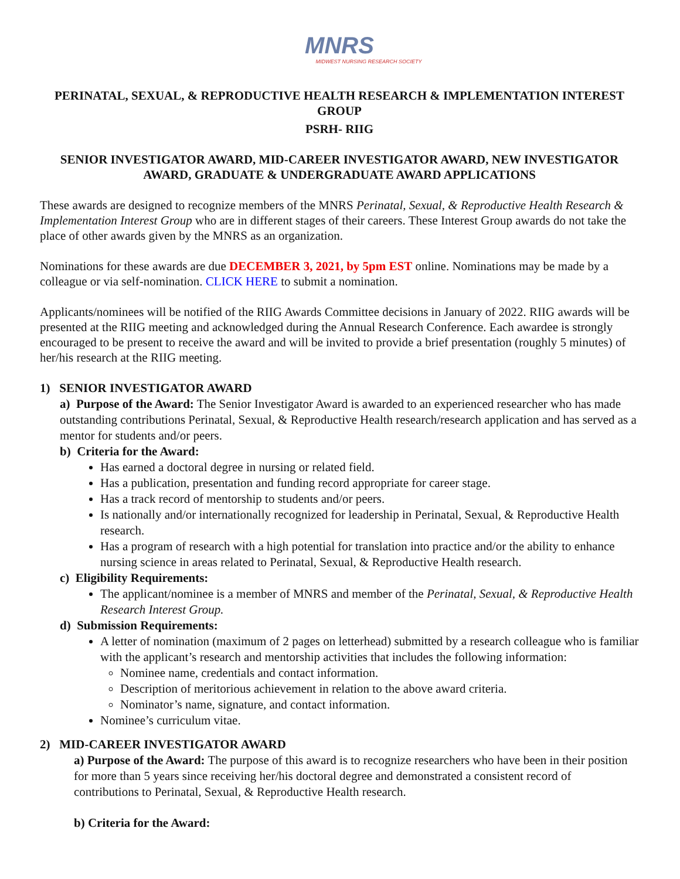MNRS
MIDWEST NURSING RESEARCH SOCIETY
PERINATAL, SEXUAL, & REPRODUCTIVE HEALTH RESEARCH & IMPLEMENTATION INTEREST GROUP
PSRH- RIIG
SENIOR INVESTIGATOR AWARD, MID-CAREER INVESTIGATOR AWARD, NEW INVESTIGATOR AWARD, GRADUATE & UNDERGRADUATE AWARD APPLICATIONS
These awards are designed to recognize members of the MNRS Perinatal, Sexual, & Reproductive Health Research & Implementation Interest Group who are in different stages of their careers. These Interest Group awards do not take the place of other awards given by the MNRS as an organization.
Nominations for these awards are due DECEMBER 3, 2021, by 5pm EST online. Nominations may be made by a colleague or via self-nomination. CLICK HERE to submit a nomination.
Applicants/nominees will be notified of the RIIG Awards Committee decisions in January of 2022. RIIG awards will be presented at the RIIG meeting and acknowledged during the Annual Research Conference. Each awardee is strongly encouraged to be present to receive the award and will be invited to provide a brief presentation (roughly 5 minutes) of her/his research at the RIIG meeting.
1) SENIOR INVESTIGATOR AWARD
a) Purpose of the Award: The Senior Investigator Award is awarded to an experienced researcher who has made outstanding contributions Perinatal, Sexual, & Reproductive Health research/research application and has served as a mentor for students and/or peers.
b) Criteria for the Award:
Has earned a doctoral degree in nursing or related field.
Has a publication, presentation and funding record appropriate for career stage.
Has a track record of mentorship to students and/or peers.
Is nationally and/or internationally recognized for leadership in Perinatal, Sexual, & Reproductive Health research.
Has a program of research with a high potential for translation into practice and/or the ability to enhance nursing science in areas related to Perinatal, Sexual, & Reproductive Health research.
c) Eligibility Requirements:
The applicant/nominee is a member of MNRS and member of the Perinatal, Sexual, & Reproductive Health Research Interest Group.
d) Submission Requirements:
A letter of nomination (maximum of 2 pages on letterhead) submitted by a research colleague who is familiar with the applicant’s research and mentorship activities that includes the following information:
Nominee name, credentials and contact information.
Description of meritorious achievement in relation to the above award criteria.
Nominator’s name, signature, and contact information.
Nominee’s curriculum vitae.
2) MID-CAREER INVESTIGATOR AWARD
a) Purpose of the Award: The purpose of this award is to recognize researchers who have been in their position for more than 5 years since receiving her/his doctoral degree and demonstrated a consistent record of contributions to Perinatal, Sexual, & Reproductive Health research.
b) Criteria for the Award: